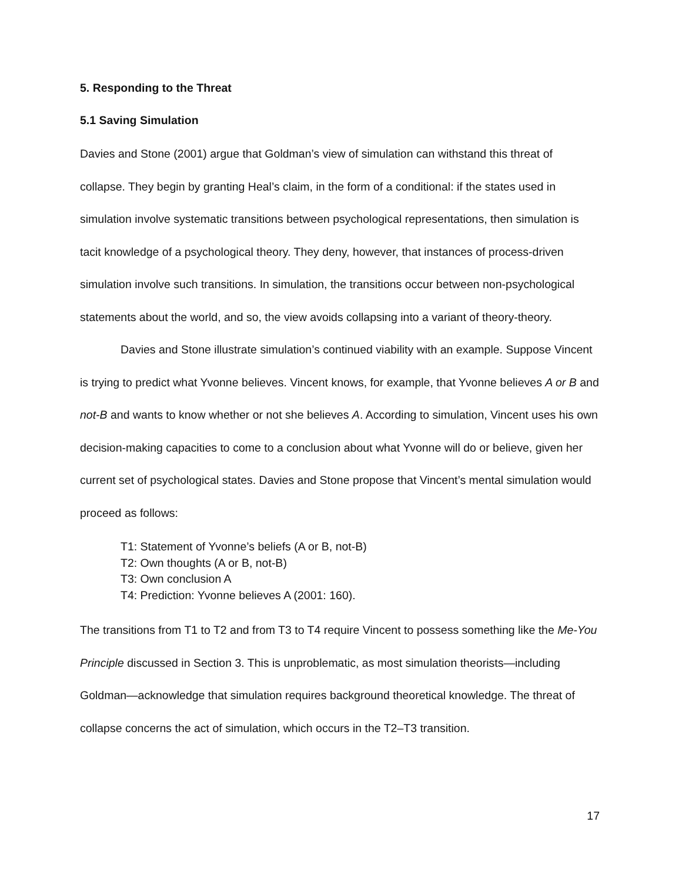5. Responding to the Threat
5.1 Saving Simulation
Davies and Stone (2001) argue that Goldman’s view of simulation can withstand this threat of collapse. They begin by granting Heal’s claim, in the form of a conditional: if the states used in simulation involve systematic transitions between psychological representations, then simulation is tacit knowledge of a psychological theory. They deny, however, that instances of process-driven simulation involve such transitions. In simulation, the transitions occur between non-psychological statements about the world, and so, the view avoids collapsing into a variant of theory-theory.
Davies and Stone illustrate simulation’s continued viability with an example. Suppose Vincent is trying to predict what Yvonne believes. Vincent knows, for example, that Yvonne believes A or B and not-B and wants to know whether or not she believes A. According to simulation, Vincent uses his own decision-making capacities to come to a conclusion about what Yvonne will do or believe, given her current set of psychological states. Davies and Stone propose that Vincent’s mental simulation would proceed as follows:
T1: Statement of Yvonne’s beliefs (A or B, not-B)
T2: Own thoughts (A or B, not-B)
T3: Own conclusion A
T4: Prediction: Yvonne believes A (2001: 160).
The transitions from T1 to T2 and from T3 to T4 require Vincent to possess something like the Me-You Principle discussed in Section 3. This is unproblematic, as most simulation theorists—including Goldman—acknowledge that simulation requires background theoretical knowledge. The threat of collapse concerns the act of simulation, which occurs in the T2–T3 transition.
17